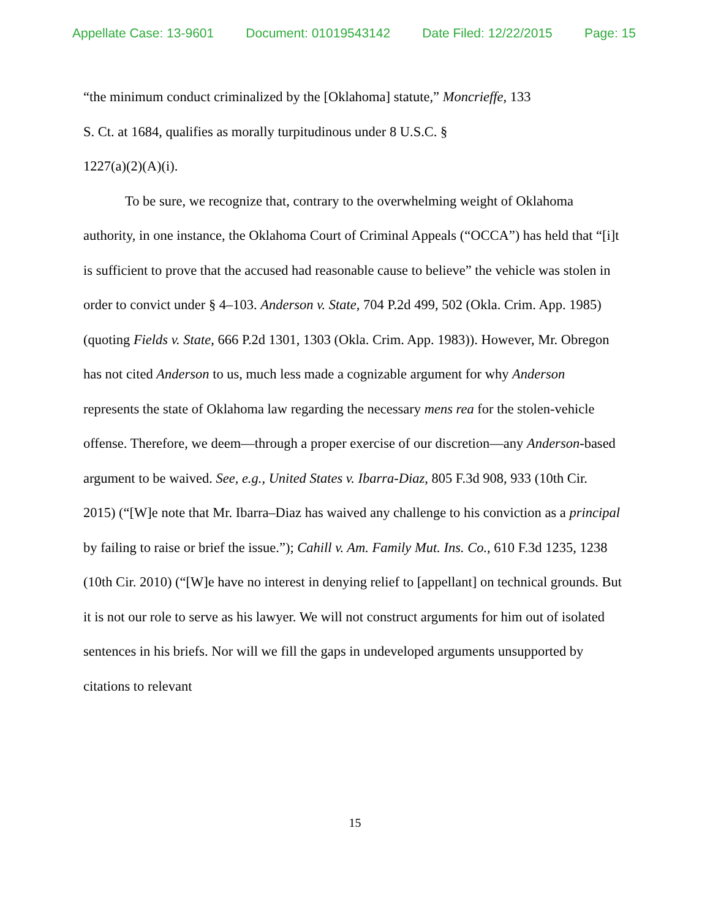Appellate Case: 13-9601 Document: 01019543142 Date Filed: 12/22/2015 Page: 15
“the minimum conduct criminalized by the [Oklahoma] statute,” Moncrieffe, 133
S. Ct. at 1684, qualifies as morally turpitudinous under 8 U.S.C. §
1227(a)(2)(A)(i).
To be sure, we recognize that, contrary to the overwhelming weight of Oklahoma authority, in one instance, the Oklahoma Court of Criminal Appeals (“OCCA”) has held that “[i]t is sufficient to prove that the accused had reasonable cause to believe” the vehicle was stolen in order to convict under § 4–103. Anderson v. State, 704 P.2d 499, 502 (Okla. Crim. App. 1985) (quoting Fields v. State, 666 P.2d 1301, 1303 (Okla. Crim. App. 1983)). However, Mr. Obregon has not cited Anderson to us, much less made a cognizable argument for why Anderson represents the state of Oklahoma law regarding the necessary mens rea for the stolen-vehicle offense. Therefore, we deem—through a proper exercise of our discretion—any Anderson-based argument to be waived. See, e.g., United States v. Ibarra-Diaz, 805 F.3d 908, 933 (10th Cir. 2015) (“[W]e note that Mr. Ibarra–Diaz has waived any challenge to his conviction as a principal by failing to raise or brief the issue.”); Cahill v. Am. Family Mut. Ins. Co., 610 F.3d 1235, 1238 (10th Cir. 2010) (“[W]e have no interest in denying relief to [appellant] on technical grounds. But it is not our role to serve as his lawyer. We will not construct arguments for him out of isolated sentences in his briefs. Nor will we fill the gaps in undeveloped arguments unsupported by citations to relevant
15